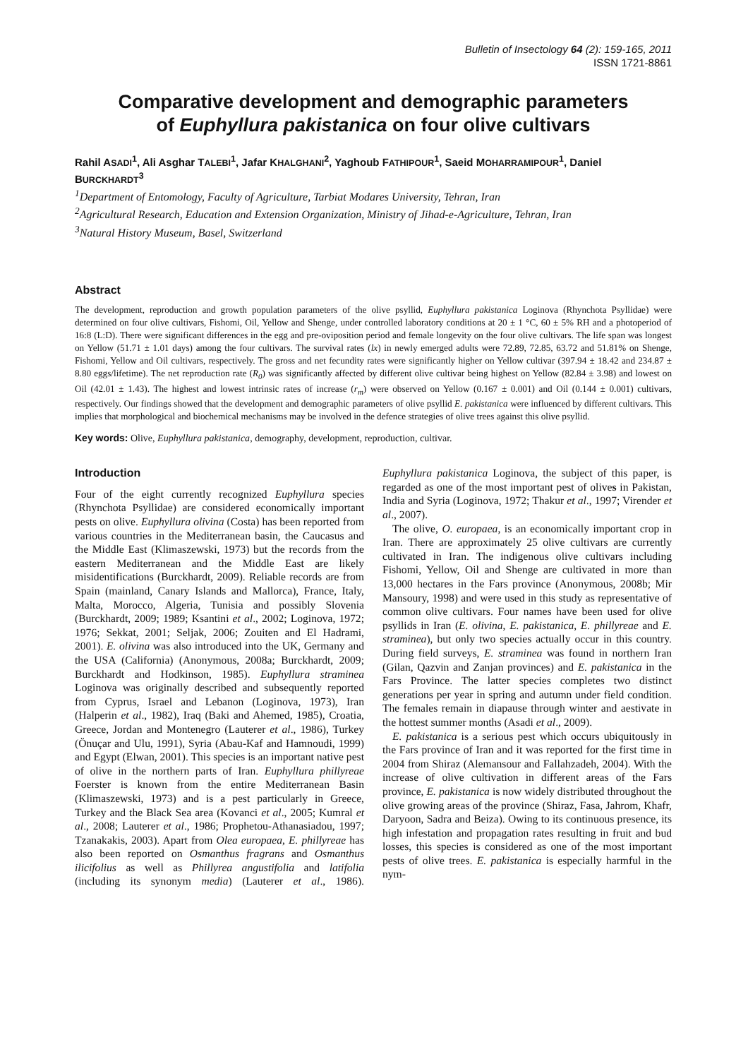Bulletin of Insectology 64 (2): 159-165, 2011
ISSN 1721-8861
Comparative development and demographic parameters
of Euphyllura pakistanica on four olive cultivars
Rahil ASADI<sup>1</sup>, Ali Asghar TALEBI<sup>1</sup>, Jafar KHALGHANI<sup>2</sup>, Yaghoub FATHIPOUR<sup>1</sup>, Saeid MOHARRAMIPOUR<sup>1</sup>, Daniel BURCKHARDT<sup>3</sup>
<sup>1</sup> Department of Entomology, Faculty of Agriculture, Tarbiat Modares University, Tehran, Iran
<sup>2</sup> Agricultural Research, Education and Extension Organization, Ministry of Jihad-e-Agriculture, Tehran, Iran
<sup>3</sup> Natural History Museum, Basel, Switzerland
Abstract
The development, reproduction and growth population parameters of the olive psyllid, Euphyllura pakistanica Loginova (Rhynchota Psyllidae) were determined on four olive cultivars, Fishomi, Oil, Yellow and Shenge, under controlled laboratory conditions at 20 ± 1 °C, 60 ± 5% RH and a photoperiod of 16:8 (L:D). There were significant differences in the egg and pre-oviposition period and female longevity on the four olive cultivars. The life span was longest on Yellow (51.71 ± 1.01 days) among the four cultivars. The survival rates (lx) in newly emerged adults were 72.89, 72.85, 63.72 and 51.81% on Shenge, Fishomi, Yellow and Oil cultivars, respectively. The gross and net fecundity rates were significantly higher on Yellow cultivar (397.94 ± 18.42 and 234.87 ± 8.80 eggs/lifetime). The net reproduction rate (R<sub>0</sub>) was significantly affected by different olive cultivar being highest on Yellow (82.84 ± 3.98) and lowest on Oil (42.01 ± 1.43). The highest and lowest intrinsic rates of increase (r<sub>m</sub>) were observed on Yellow (0.167 ± 0.001) and Oil (0.144 ± 0.001) cultivars, respectively. Our findings showed that the development and demographic parameters of olive psyllid E. pakistanica were influenced by different cultivars. This implies that morphological and biochemical mechanisms may be involved in the defence strategies of olive trees against this olive psyllid.
Key words: Olive, Euphyllura pakistanica, demography, development, reproduction, cultivar.
Introduction
Four of the eight currently recognized Euphyllura species (Rhynchota Psyllidae) are considered economically important pests on olive. Euphyllura olivina (Costa) has been reported from various countries in the Mediterranean basin, the Caucasus and the Middle East (Klimaszewski, 1973) but the records from the eastern Mediterranean and the Middle East are likely misidentifications (Burckhardt, 2009). Reliable records are from Spain (mainland, Canary Islands and Mallorca), France, Italy, Malta, Morocco, Algeria, Tunisia and possibly Slovenia (Burckhardt, 2009; 1989; Ksantini et al., 2002; Loginova, 1972; 1976; Sekkat, 2001; Seljak, 2006; Zouiten and El Hadrami, 2001). E. olivina was also introduced into the UK, Germany and the USA (California) (Anonymous, 2008a; Burckhardt, 2009; Burckhardt and Hodkinson, 1985). Euphyllura straminea Loginova was originally described and subsequently reported from Cyprus, Israel and Lebanon (Loginova, 1973), Iran (Halperin et al., 1982), Iraq (Baki and Ahemed, 1985), Croatia, Greece, Jordan and Montenegro (Lauterer et al., 1986), Turkey (Önuçar and Ulu, 1991), Syria (Abau-Kaf and Hamnoudi, 1999) and Egypt (Elwan, 2001). This species is an important native pest of olive in the northern parts of Iran. Euphyllura phillyreae Foerster is known from the entire Mediterranean Basin (Klimaszewski, 1973) and is a pest particularly in Greece, Turkey and the Black Sea area (Kovanci et al., 2005; Kumral et al., 2008; Lauterer et al., 1986; Prophetou-Athanasiadou, 1997; Tzanakakis, 2003). Apart from Olea europaea, E. phillyreae has also been reported on Osmanthus fragrans and Osmanthus ilicifolius as well as Phillyrea angustifolia and latifolia (including its synonym media) (Lauterer et al., 1986). Euphyllura pakistanica Loginova, the subject of this paper, is regarded as one of the most important pest of olives in Pakistan, India and Syria (Loginova, 1972; Thakur et al., 1997; Virender et al., 2007).
The olive, O. europaea, is an economically important crop in Iran. There are approximately 25 olive cultivars are currently cultivated in Iran. The indigenous olive cultivars including Fishomi, Yellow, Oil and Shenge are cultivated in more than 13,000 hectares in the Fars province (Anonymous, 2008b; Mir Mansoury, 1998) and were used in this study as representative of common olive cultivars. Four names have been used for olive psyllids in Iran (E. olivina, E. pakistanica, E. phillyreae and E. straminea), but only two species actually occur in this country. During field surveys, E. straminea was found in northern Iran (Gilan, Qazvin and Zanjan provinces) and E. pakistanica in the Fars Province. The latter species completes two distinct generations per year in spring and autumn under field condition. The females remain in diapause through winter and aestivate in the hottest summer months (Asadi et al., 2009).
E. pakistanica is a serious pest which occurs ubiquitously in the Fars province of Iran and it was reported for the first time in 2004 from Shiraz (Alemansour and Fallahzadeh, 2004). With the increase of olive cultivation in different areas of the Fars province, E. pakistanica is now widely distributed throughout the olive growing areas of the province (Shiraz, Fasa, Jahrom, Khafr, Daryoon, Sadra and Beiza). Owing to its continuous presence, its high infestation and propagation rates resulting in fruit and bud losses, this species is considered as one of the most important pests of olive trees. E. pakistanica is especially harmful in the nym-